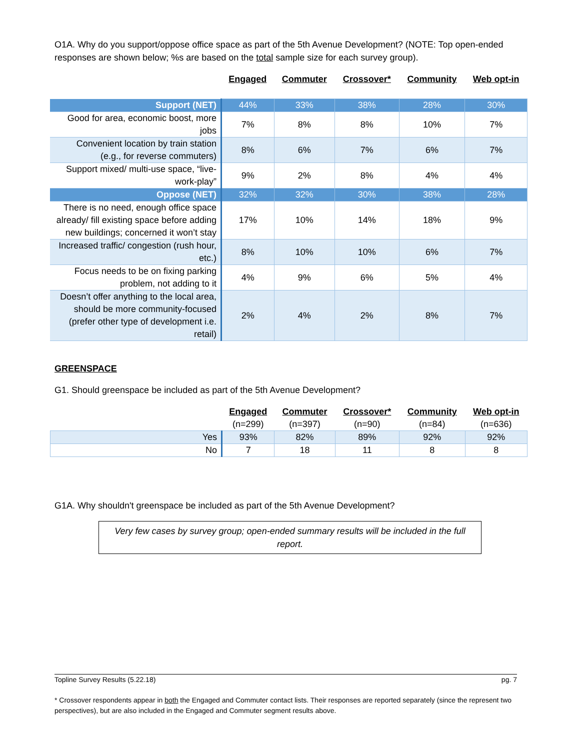O1A. Why do you support/oppose office space as part of the 5th Avenue Development? (NOTE: Top open-ended responses are shown below; %s are based on the total sample size for each survey group).
| | Engaged | Commuter | Crossover* | Community | Web opt-in |
| --- | --- | --- | --- | --- | --- |
| Support (NET) | 44% | 33% | 38% | 28% | 30% |
| Good for area, economic boost, more jobs | 7% | 8% | 8% | 10% | 7% |
| Convenient location by train station (e.g., for reverse commuters) | 8% | 6% | 7% | 6% | 7% |
| Support mixed/ multi-use space, “live-work-play” | 9% | 2% | 8% | 4% | 4% |
| Oppose (NET) | 32% | 32% | 30% | 38% | 28% |
| There is no need, enough office space already/ fill existing space before adding new buildings; concerned it won’t stay | 17% | 10% | 14% | 18% | 9% |
| Increased traffic/ congestion (rush hour, etc.) | 8% | 10% | 10% | 6% | 7% |
| Focus needs to be on fixing parking problem, not adding to it | 4% | 9% | 6% | 5% | 4% |
| Doesn’t offer anything to the local area, should be more community-focused (prefer other type of development i.e. retail) | 2% | 4% | 2% | 8% | 7% |
GREENSPACE
G1. Should greenspace be included as part of the 5th Avenue Development?
| | Engaged | Commuter | Crossover* | Community | Web opt-in |
| --- | --- | --- | --- | --- | --- |
| | (n=299) | (n=397) | (n=90) | (n=84) | (n=636) |
| Yes | 93% | 82% | 89% | 92% | 92% |
| No | 7 | 18 | 11 | 8 | 8 |
G1A. Why shouldn't greenspace be included as part of the 5th Avenue Development?
Very few cases by survey group; open-ended summary results will be included in the full report.
Topline Survey Results (5.22.18) pg. 7
* Crossover respondents appear in both the Engaged and Commuter contact lists. Their responses are reported separately (since the represent two perspectives), but are also included in the Engaged and Commuter segment results above.